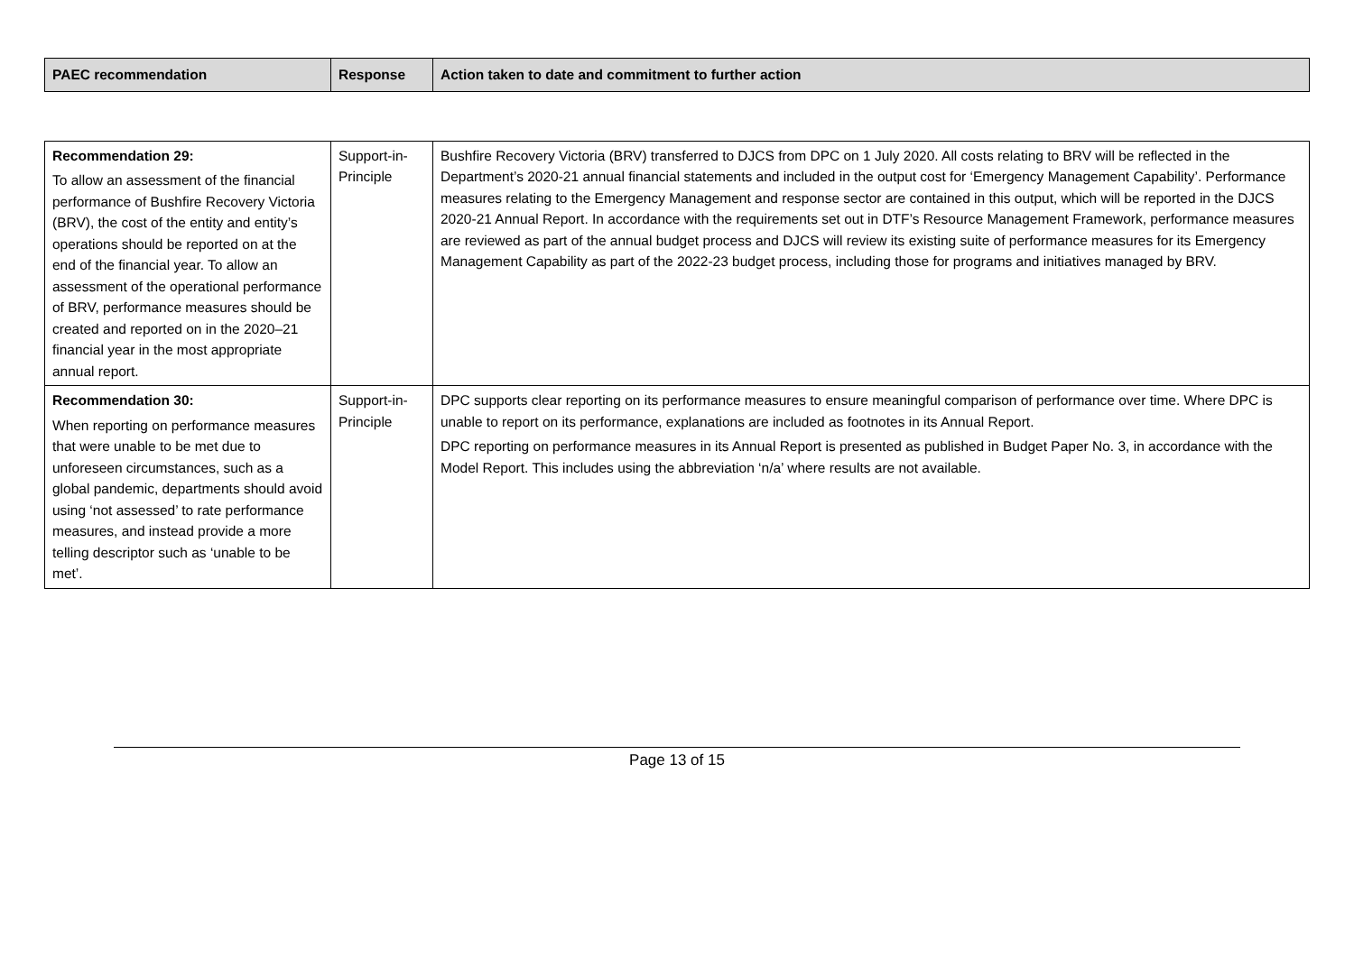| PAEC recommendation | Response | Action taken to date and commitment to further action |
| --- | --- | --- |
| Recommendation 29: To allow an assessment of the financial performance of Bushfire Recovery Victoria (BRV), the cost of the entity and entity’s operations should be reported on at the end of the financial year. To allow an assessment of the operational performance of BRV, performance measures should be created and reported on in the 2020–21 financial year in the most appropriate annual report. | Support-in-Principle | Bushfire Recovery Victoria (BRV) transferred to DJCS from DPC on 1 July 2020. All costs relating to BRV will be reflected in the Department’s 2020-21 annual financial statements and included in the output cost for ‘Emergency Management Capability’. Performance measures relating to the Emergency Management and response sector are contained in this output, which will be reported in the DJCS 2020-21 Annual Report. In accordance with the requirements set out in DTF’s Resource Management Framework, performance measures are reviewed as part of the annual budget process and DJCS will review its existing suite of performance measures for its Emergency Management Capability as part of the 2022-23 budget process, including those for programs and initiatives managed by BRV. |
| Recommendation 30: When reporting on performance measures that were unable to be met due to unforeseen circumstances, such as a global pandemic, departments should avoid using ‘not assessed’ to rate performance measures, and instead provide a more telling descriptor such as ‘unable to be met’. | Support-in-Principle | DPC supports clear reporting on its performance measures to ensure meaningful comparison of performance over time. Where DPC is unable to report on its performance, explanations are included as footnotes in its Annual Report. DPC reporting on performance measures in its Annual Report is presented as published in Budget Paper No. 3, in accordance with the Model Report. This includes using the abbreviation ‘n/a’ where results are not available. |
Page 13 of 15